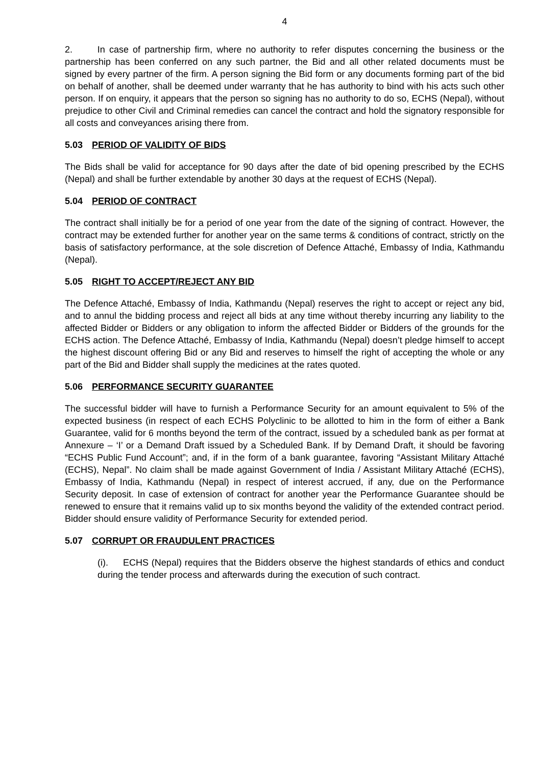4
2. In case of partnership firm, where no authority to refer disputes concerning the business or the partnership has been conferred on any such partner, the Bid and all other related documents must be signed by every partner of the firm. A person signing the Bid form or any documents forming part of the bid on behalf of another, shall be deemed under warranty that he has authority to bind with his acts such other person. If on enquiry, it appears that the person so signing has no authority to do so, ECHS (Nepal), without prejudice to other Civil and Criminal remedies can cancel the contract and hold the signatory responsible for all costs and conveyances arising there from.
5.03 PERIOD OF VALIDITY OF BIDS
The Bids shall be valid for acceptance for 90 days after the date of bid opening prescribed by the ECHS (Nepal) and shall be further extendable by another 30 days at the request of ECHS (Nepal).
5.04 PERIOD OF CONTRACT
The contract shall initially be for a period of one year from the date of the signing of contract. However, the contract may be extended further for another year on the same terms & conditions of contract, strictly on the basis of satisfactory performance, at the sole discretion of Defence Attaché, Embassy of India, Kathmandu (Nepal).
5.05 RIGHT TO ACCEPT/REJECT ANY BID
The Defence Attaché, Embassy of India, Kathmandu (Nepal) reserves the right to accept or reject any bid, and to annul the bidding process and reject all bids at any time without thereby incurring any liability to the affected Bidder or Bidders or any obligation to inform the affected Bidder or Bidders of the grounds for the ECHS action. The Defence Attaché, Embassy of India, Kathmandu (Nepal) doesn’t pledge himself to accept the highest discount offering Bid or any Bid and reserves to himself the right of accepting the whole or any part of the Bid and Bidder shall supply the medicines at the rates quoted.
5.06 PERFORMANCE SECURITY GUARANTEE
The successful bidder will have to furnish a Performance Security for an amount equivalent to 5% of the expected business (in respect of each ECHS Polyclinic to be allotted to him in the form of either a Bank Guarantee, valid for 6 months beyond the term of the contract, issued by a scheduled bank as per format at Annexure – ‘I’ or a Demand Draft issued by a Scheduled Bank. If by Demand Draft, it should be favoring “ECHS Public Fund Account”; and, if in the form of a bank guarantee, favoring “Assistant Military Attaché (ECHS), Nepal”. No claim shall be made against Government of India / Assistant Military Attaché (ECHS), Embassy of India, Kathmandu (Nepal) in respect of interest accrued, if any, due on the Performance Security deposit. In case of extension of contract for another year the Performance Guarantee should be renewed to ensure that it remains valid up to six months beyond the validity of the extended contract period. Bidder should ensure validity of Performance Security for extended period.
5.07 CORRUPT OR FRAUDULENT PRACTICES
(i). ECHS (Nepal) requires that the Bidders observe the highest standards of ethics and conduct during the tender process and afterwards during the execution of such contract.